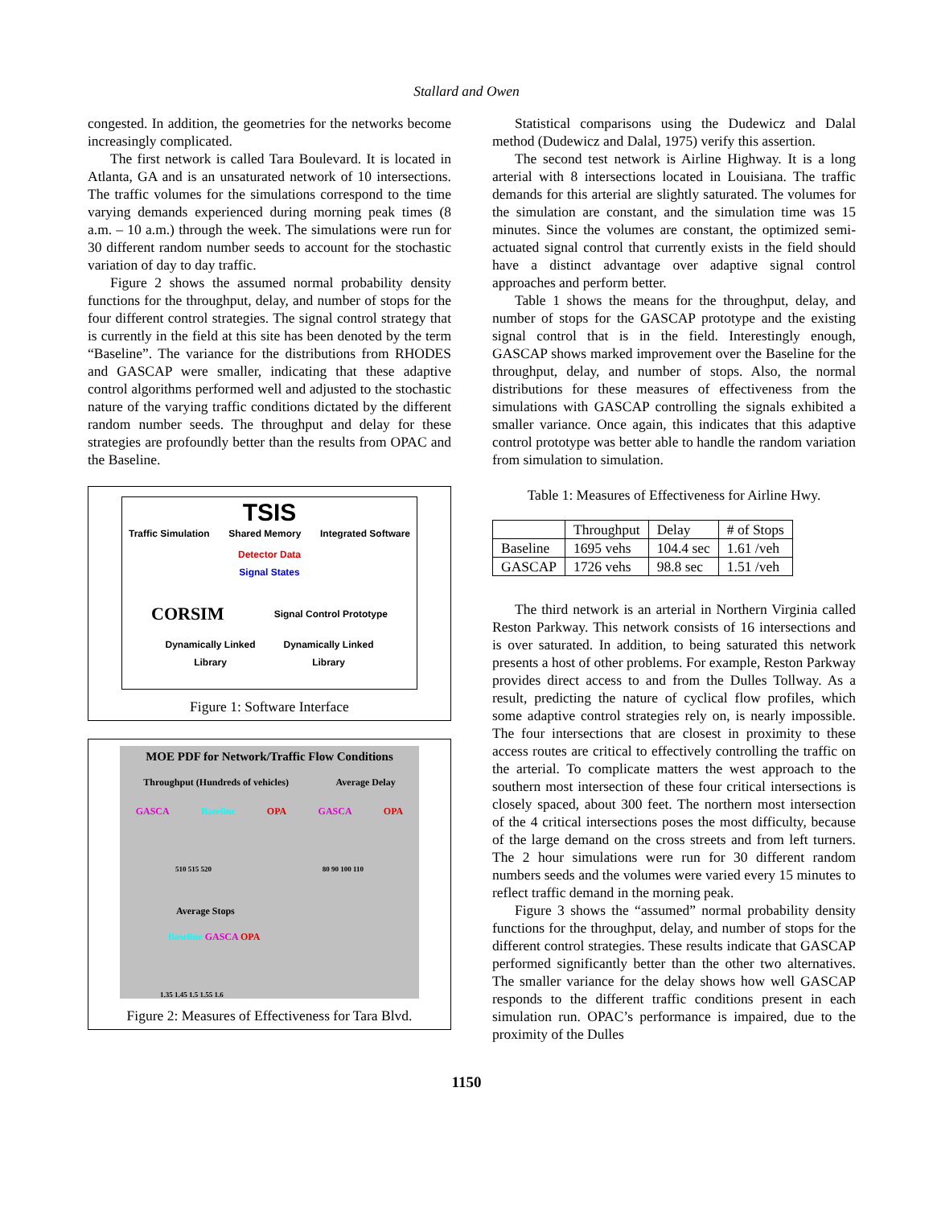Stallard and Owen
congested. In addition, the geometries for the networks become increasingly complicated.
The first network is called Tara Boulevard. It is located in Atlanta, GA and is an unsaturated network of 10 intersections. The traffic volumes for the simulations correspond to the time varying demands experienced during morning peak times (8 a.m. – 10 a.m.) through the week. The simulations were run for 30 different random number seeds to account for the stochastic variation of day to day traffic.
Figure 2 shows the assumed normal probability density functions for the throughput, delay, and number of stops for the four different control strategies. The signal control strategy that is currently in the field at this site has been denoted by the term “Baseline”. The variance for the distributions from RHODES and GASCAP were smaller, indicating that these adaptive control algorithms performed well and adjusted to the stochastic nature of the varying traffic conditions dictated by the different random number seeds. The throughput and delay for these strategies are profoundly better than the results from OPAC and the Baseline.
TSIS
Traffic Simulation Shared Memory Integrated Software
Detector Data
Signal States
CORSIM Signal Control Prototype
Dynamically Linked Library Dynamically Linked Library
Figure 1: Software Interface
MOE PDF for Network/Traffic Flow Conditions
Throughput (Hundreds of vehicles) Average Delay
GASCA Baseline OPA GASCA OPA
510 515 520 80 90 100 110
Average Stops
Baseline GASCA OPA
1.35 1.45 1.5 1.55 1.6
Figure 2: Measures of Effectiveness for Tara Blvd.
Statistical comparisons using the Dudewicz and Dalal method (Dudewicz and Dalal, 1975) verify this assertion.
The second test network is Airline Highway. It is a long arterial with 8 intersections located in Louisiana. The traffic demands for this arterial are slightly saturated. The volumes for the simulation are constant, and the simulation time was 15 minutes. Since the volumes are constant, the optimized semi-actuated signal control that currently exists in the field should have a distinct advantage over adaptive signal control approaches and perform better.
Table 1 shows the means for the throughput, delay, and number of stops for the GASCAP prototype and the existing signal control that is in the field. Interestingly enough, GASCAP shows marked improvement over the Baseline for the throughput, delay, and number of stops. Also, the normal distributions for these measures of effectiveness from the simulations with GASCAP controlling the signals exhibited a smaller variance. Once again, this indicates that this adaptive control prototype was better able to handle the random variation from simulation to simulation.
Table 1: Measures of Effectiveness for Airline Hwy.
| | Throughput | Delay | # of Stops |
| --- | --- | --- | --- |
| Baseline | 1695 vehs | 104.4 sec | 1.61 /veh |
| GASCAP | 1726 vehs | 98.8 sec | 1.51 /veh |
The third network is an arterial in Northern Virginia called Reston Parkway. This network consists of 16 intersections and is over saturated. In addition, to being saturated this network presents a host of other problems. For example, Reston Parkway provides direct access to and from the Dulles Tollway. As a result, predicting the nature of cyclical flow profiles, which some adaptive control strategies rely on, is nearly impossible. The four intersections that are closest in proximity to these access routes are critical to effectively controlling the traffic on the arterial. To complicate matters the west approach to the southern most intersection of these four critical intersections is closely spaced, about 300 feet. The northern most intersection of the 4 critical intersections poses the most difficulty, because of the large demand on the cross streets and from left turners. The 2 hour simulations were run for 30 different random numbers seeds and the volumes were varied every 15 minutes to reflect traffic demand in the morning peak.
Figure 3 shows the “assumed” normal probability density functions for the throughput, delay, and number of stops for the different control strategies. These results indicate that GASCAP performed significantly better than the other two alternatives. The smaller variance for the delay shows how well GASCAP responds to the different traffic conditions present in each simulation run. OPAC’s performance is impaired, due to the proximity of the Dulles
1150